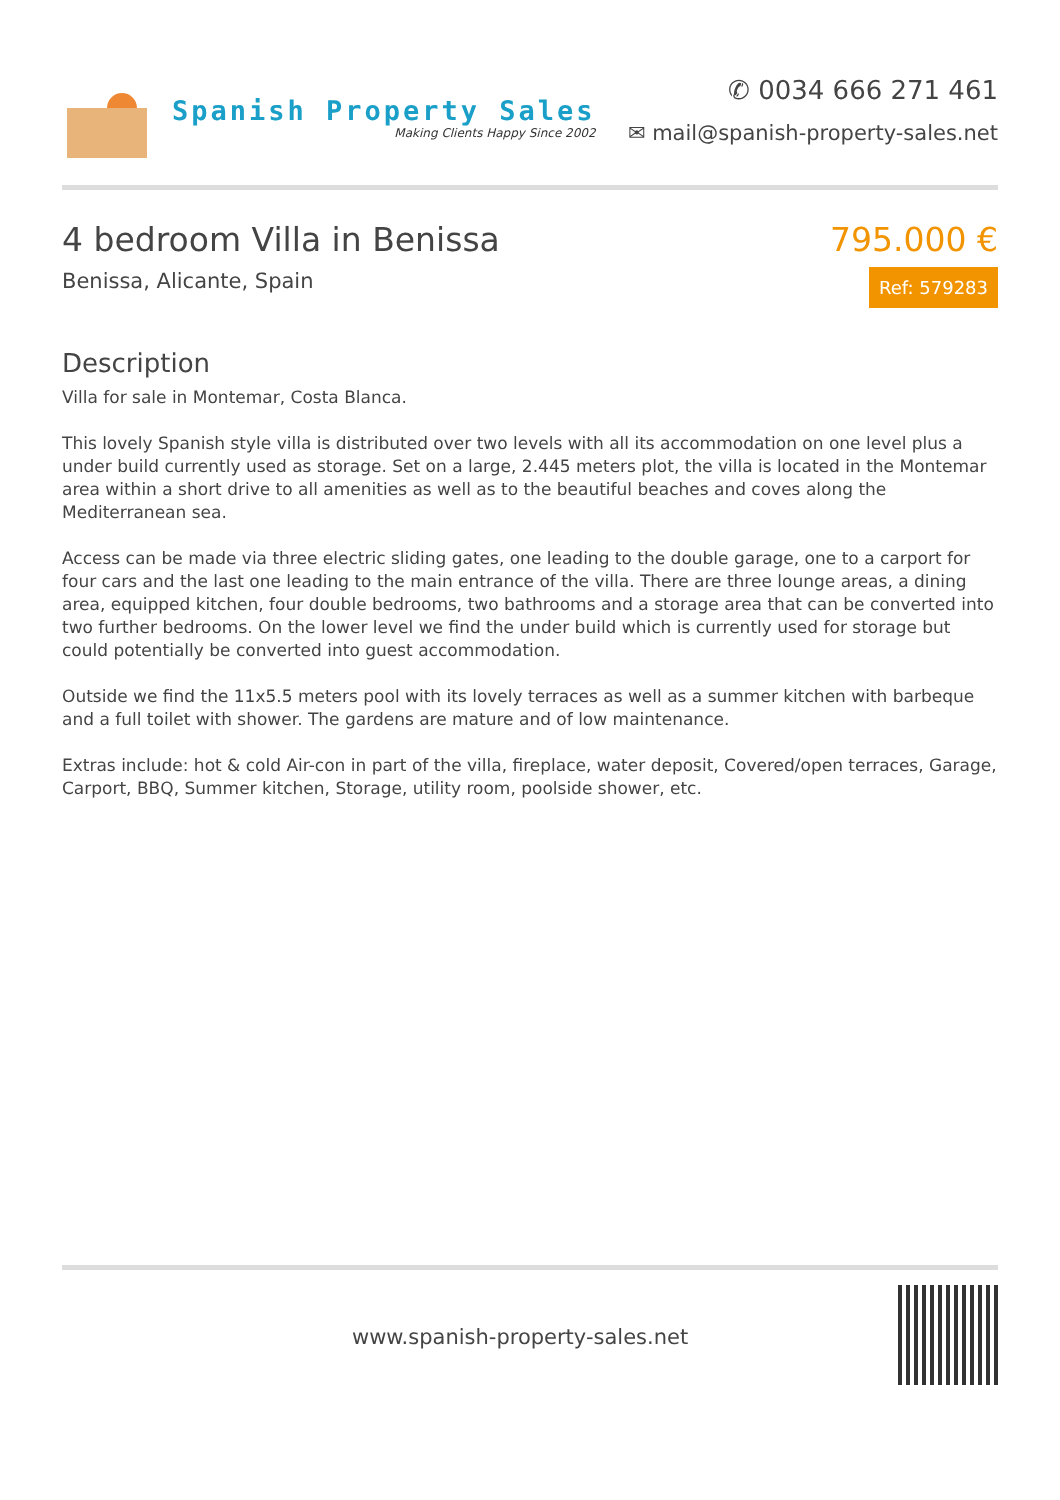Spanish Property Sales
Making Clients Happy Since 2002
✆ 0034 666 271 461
✉ mail@spanish-property-sales.net
4 bedroom Villa in Benissa
Benissa, Alicante, Spain
795.000 €
Ref: 579283
Description
Villa for sale in Montemar, Costa Blanca.
This lovely Spanish style villa is distributed over two levels with all its accommodation on one level plus a under build currently used as storage. Set on a large, 2.445 meters plot, the villa is located in the Montemar area within a short drive to all amenities as well as to the beautiful beaches and coves along the Mediterranean sea.
Access can be made via three electric sliding gates, one leading to the double garage, one to a carport for four cars and the last one leading to the main entrance of the villa. There are three lounge areas, a dining area, equipped kitchen, four double bedrooms, two bathrooms and a storage area that can be converted into two further bedrooms. On the lower level we find the under build which is currently used for storage but could potentially be converted into guest accommodation.
Outside we find the 11x5.5 meters pool with its lovely terraces as well as a summer kitchen with barbeque and a full toilet with shower. The gardens are mature and of low maintenance.
Extras include: hot & cold Air-con in part of the villa, fireplace, water deposit, Covered/open terraces, Garage, Carport, BBQ, Summer kitchen, Storage, utility room, poolside shower, etc.
www.spanish-property-sales.net